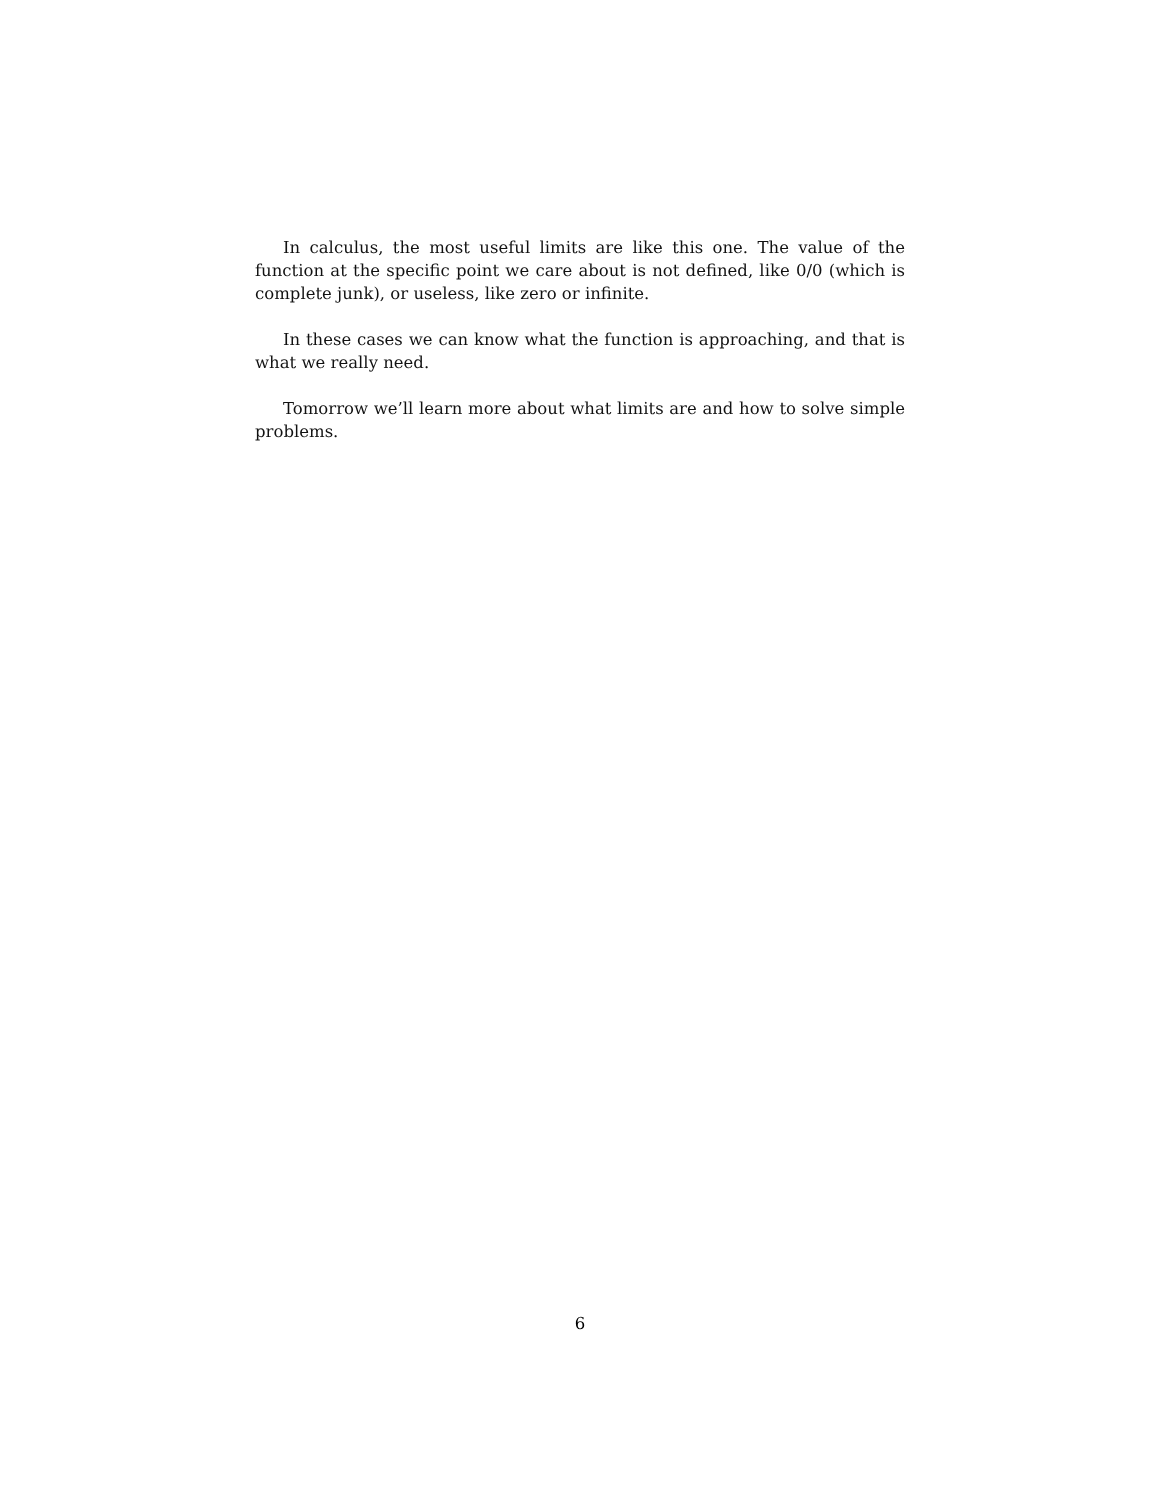In calculus, the most useful limits are like this one. The value of the function at the specific point we care about is not defined, like 0/0 (which is complete junk), or useless, like zero or infinite.
In these cases we can know what the function is approaching, and that is what we really need.
Tomorrow we’ll learn more about what limits are and how to solve simple problems.
6